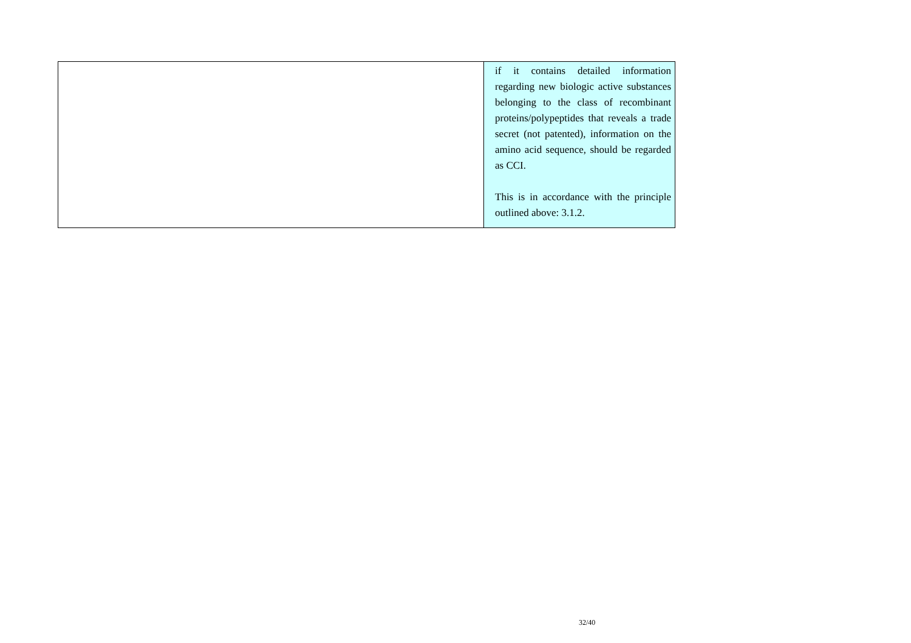| | if it contains detailed information regarding new biologic active substances belonging to the class of recombinant proteins/polypeptides that reveals a trade secret (not patented), information on the amino acid sequence, should be regarded as CCI. This is in accordance with the principle outlined above: 3.1.2. |
32/40